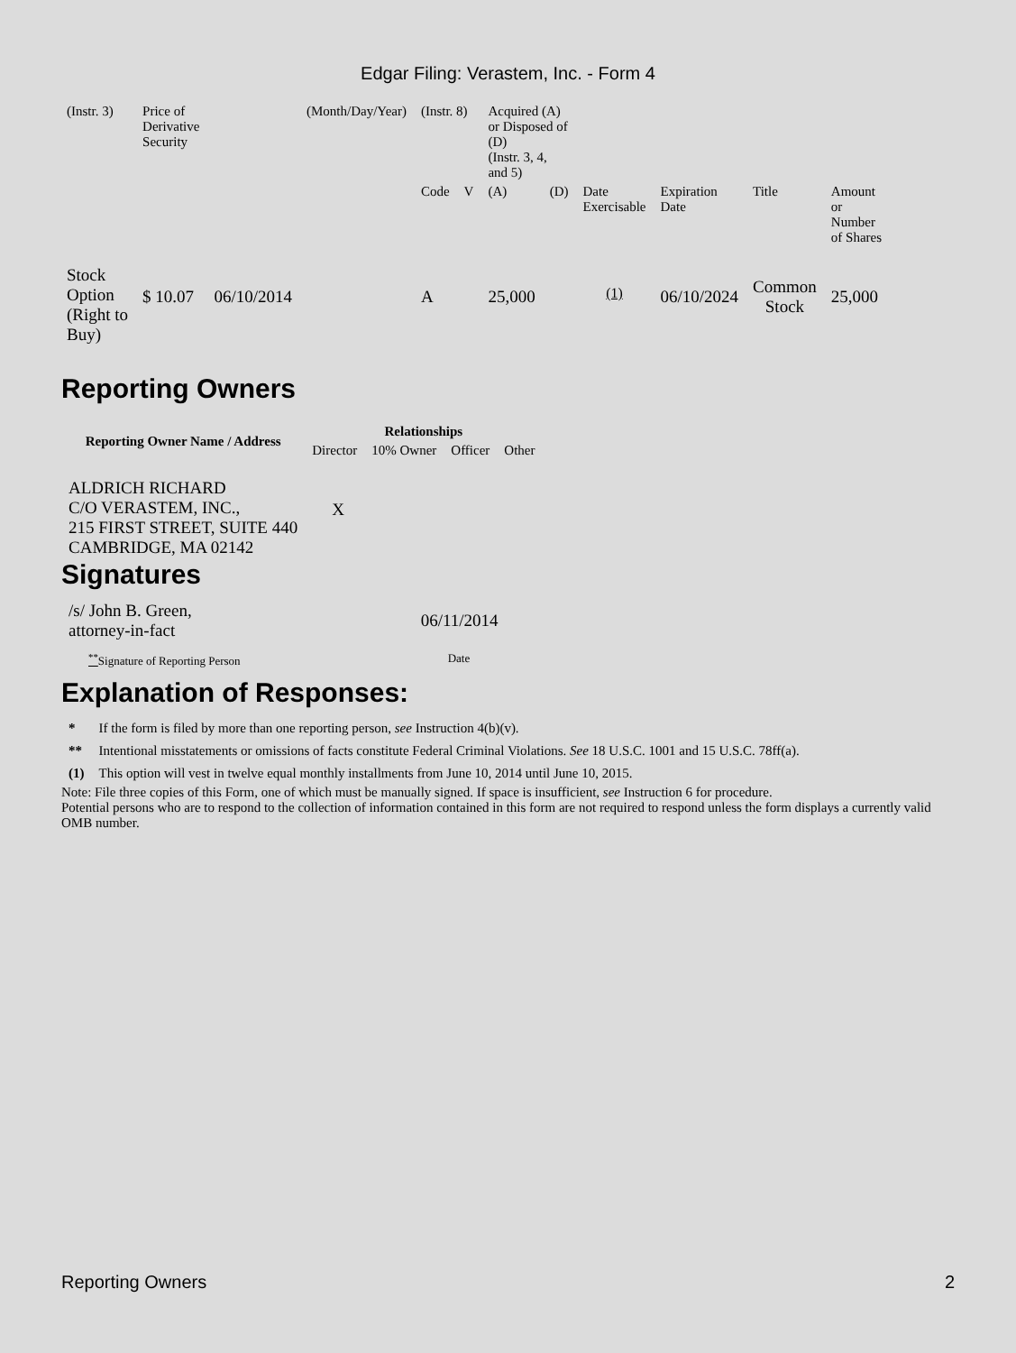Edgar Filing: Verastem, Inc. - Form 4
| (Instr. 3) | Price of Derivative Security | | (Month/Day/Year) | (Instr. 8) | | Acquired (A) or Disposed of (D) (Instr. 3, 4, and 5) | | | | | |
| | | | | Code | V | (A) | (D) | Date Exercisable | Expiration Date | Title | Amount or Number of Shares |
| Stock Option (Right to Buy) | $ 10.07 | 06/10/2014 | | A | | 25,000 | | <sup>(1)</sup> | 06/10/2024 | Common Stock | 25,000 |
Reporting Owners
| Reporting Owner Name / Address | Relationships | | | |
| --- | --- | --- | --- | --- |
| | Director | 10% Owner | Officer | Other |
| ALDRICH RICHARD C/O VERASTEM, INC., 215 FIRST STREET, SUITE 440 CAMBRIDGE, MA 02142 | X | | | |
Signatures
| /s/ John B. Green, attorney-in-fact | 06/11/2014 |
| <sup>**</sup> Signature of Reporting Person | Date |
Explanation of Responses:
| * | If the form is filed by more than one reporting person, see Instruction 4(b)(v). |
| ** | Intentional misstatements or omissions of facts constitute Federal Criminal Violations. See 18 U.S.C. 1001 and 15 U.S.C. 78ff(a). |
| (1) | This option will vest in twelve equal monthly installments from June 10, 2014 until June 10, 2015. |
Note: File three copies of this Form, one of which must be manually signed. If space is insufficient, see Instruction 6 for procedure.
Potential persons who are to respond to the collection of information contained in this form are not required to respond unless the form displays a currently valid OMB number.
Reporting Owners 2